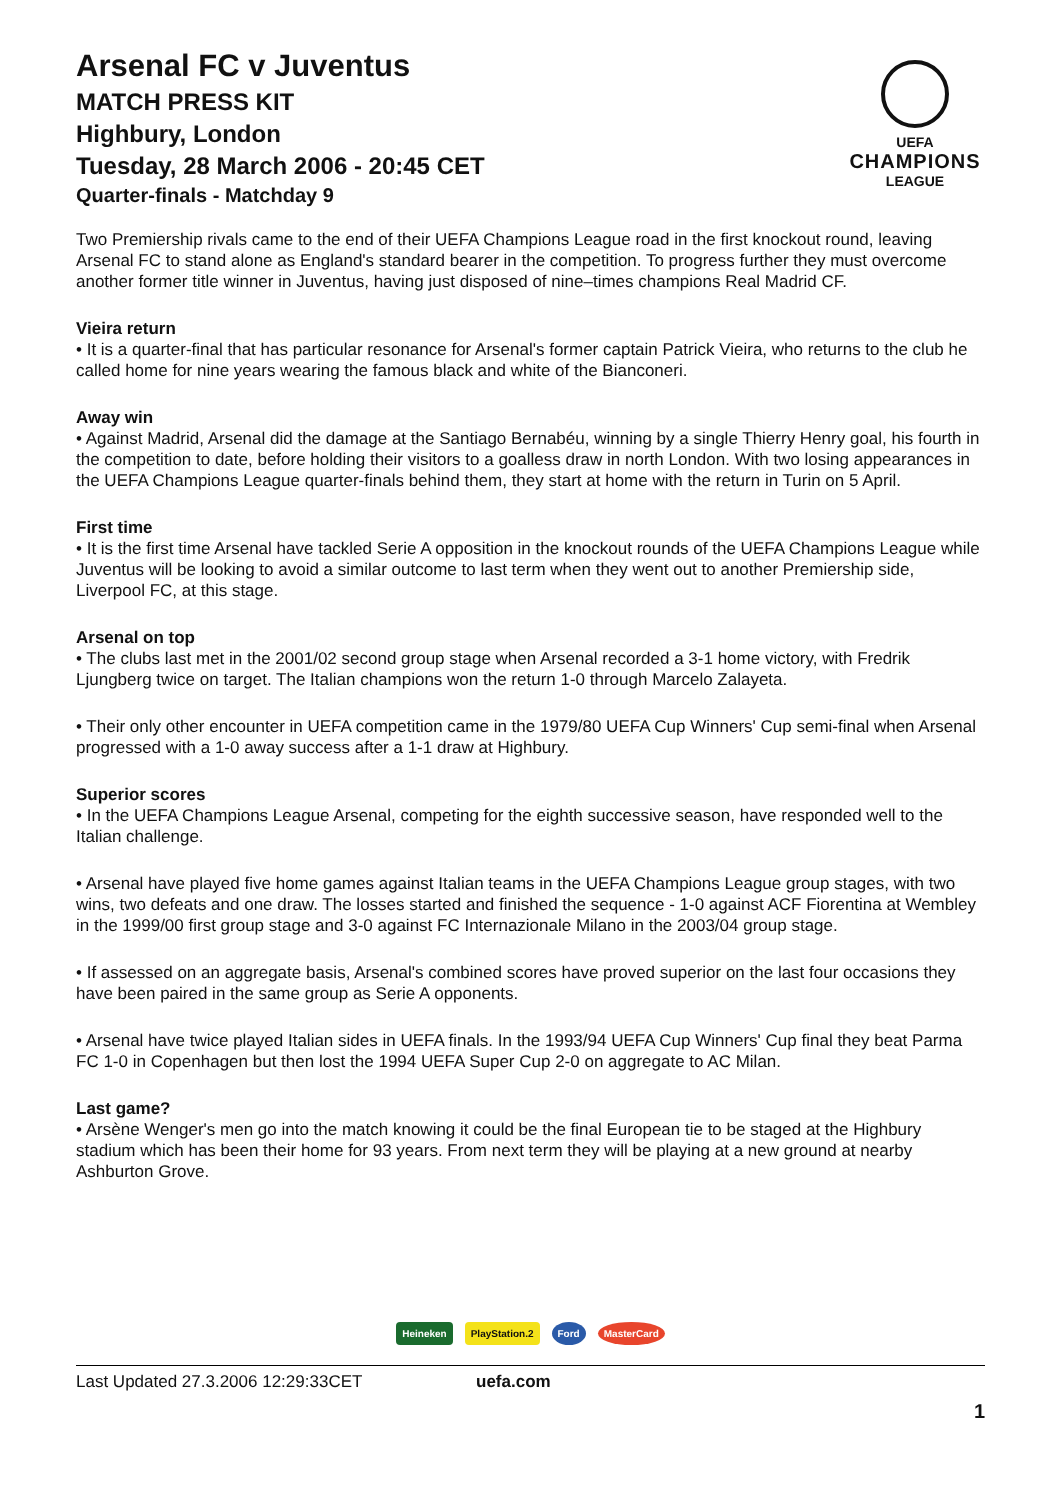Arsenal FC v Juventus
MATCH PRESS KIT
Highbury, London
Tuesday, 28 March 2006 - 20:45 CET
Quarter-finals - Matchday 9
UEFA
CHAMPIONS
LEAGUE
Two Premiership rivals came to the end of their UEFA Champions League road in the first knockout round, leaving Arsenal FC to stand alone as England's standard bearer in the competition. To progress further they must overcome another former title winner in Juventus, having just disposed of nine–times champions Real Madrid CF.
Vieira return
• It is a quarter-final that has particular resonance for Arsenal's former captain Patrick Vieira, who returns to the club he called home for nine years wearing the famous black and white of the Bianconeri.
Away win
• Against Madrid, Arsenal did the damage at the Santiago Bernabéu, winning by a single Thierry Henry goal, his fourth in the competition to date, before holding their visitors to a goalless draw in north London. With two losing appearances in the UEFA Champions League quarter-finals behind them, they start at home with the return in Turin on 5 April.
First time
• It is the first time Arsenal have tackled Serie A opposition in the knockout rounds of the UEFA Champions League while Juventus will be looking to avoid a similar outcome to last term when they went out to another Premiership side, Liverpool FC, at this stage.
Arsenal on top
• The clubs last met in the 2001/02 second group stage when Arsenal recorded a 3-1 home victory, with Fredrik Ljungberg twice on target. The Italian champions won the return 1-0 through Marcelo Zalayeta.
• Their only other encounter in UEFA competition came in the 1979/80 UEFA Cup Winners' Cup semi-final when Arsenal progressed with a 1-0 away success after a 1-1 draw at Highbury.
Superior scores
• In the UEFA Champions League Arsenal, competing for the eighth successive season, have responded well to the Italian challenge.
• Arsenal have played five home games against Italian teams in the UEFA Champions League group stages, with two wins, two defeats and one draw. The losses started and finished the sequence - 1-0 against ACF Fiorentina at Wembley in the 1999/00 first group stage and 3-0 against FC Internazionale Milano in the 2003/04 group stage.
• If assessed on an aggregate basis, Arsenal's combined scores have proved superior on the last four occasions they have been paired in the same group as Serie A opponents.
• Arsenal have twice played Italian sides in UEFA finals. In the 1993/94 UEFA Cup Winners' Cup final they beat Parma FC 1-0 in Copenhagen but then lost the 1994 UEFA Super Cup 2-0 on aggregate to AC Milan.
Last game?
• Arsène Wenger's men go into the match knowing it could be the final European tie to be staged at the Highbury stadium which has been their home for 93 years. From next term they will be playing at a new ground at nearby Ashburton Grove.
Heineken PlayStation.2 Ford MasterCard
Last Updated 27.3.2006 12:29:33CET uefa.com
1